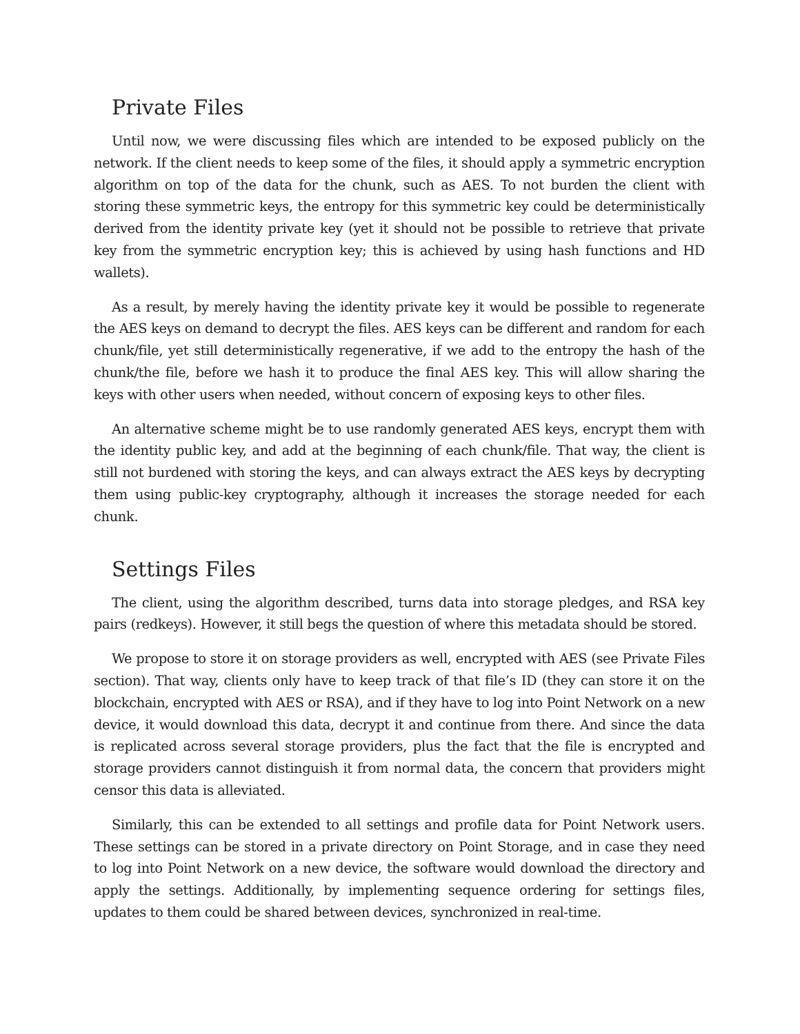Private Files
Until now, we were discussing files which are intended to be exposed publicly on the network. If the client needs to keep some of the files, it should apply a symmetric encryption algorithm on top of the data for the chunk, such as AES. To not burden the client with storing these symmetric keys, the entropy for this symmetric key could be deterministically derived from the identity private key (yet it should not be possible to retrieve that private key from the symmetric encryption key; this is achieved by using hash functions and HD wallets).
As a result, by merely having the identity private key it would be possible to regenerate the AES keys on demand to decrypt the files. AES keys can be different and random for each chunk/file, yet still deterministically regenerative, if we add to the entropy the hash of the chunk/the file, before we hash it to produce the final AES key. This will allow sharing the keys with other users when needed, without concern of exposing keys to other files.
An alternative scheme might be to use randomly generated AES keys, encrypt them with the identity public key, and add at the beginning of each chunk/file. That way, the client is still not burdened with storing the keys, and can always extract the AES keys by decrypting them using public-key cryptography, although it increases the storage needed for each chunk.
Settings Files
The client, using the algorithm described, turns data into storage pledges, and RSA key pairs (redkeys). However, it still begs the question of where this metadata should be stored.
We propose to store it on storage providers as well, encrypted with AES (see Private Files section). That way, clients only have to keep track of that file’s ID (they can store it on the blockchain, encrypted with AES or RSA), and if they have to log into Point Network on a new device, it would download this data, decrypt it and continue from there. And since the data is replicated across several storage providers, plus the fact that the file is encrypted and storage providers cannot distinguish it from normal data, the concern that providers might censor this data is alleviated.
Similarly, this can be extended to all settings and profile data for Point Network users. These settings can be stored in a private directory on Point Storage, and in case they need to log into Point Network on a new device, the software would download the directory and apply the settings. Additionally, by implementing sequence ordering for settings files, updates to them could be shared between devices, synchronized in real-time.